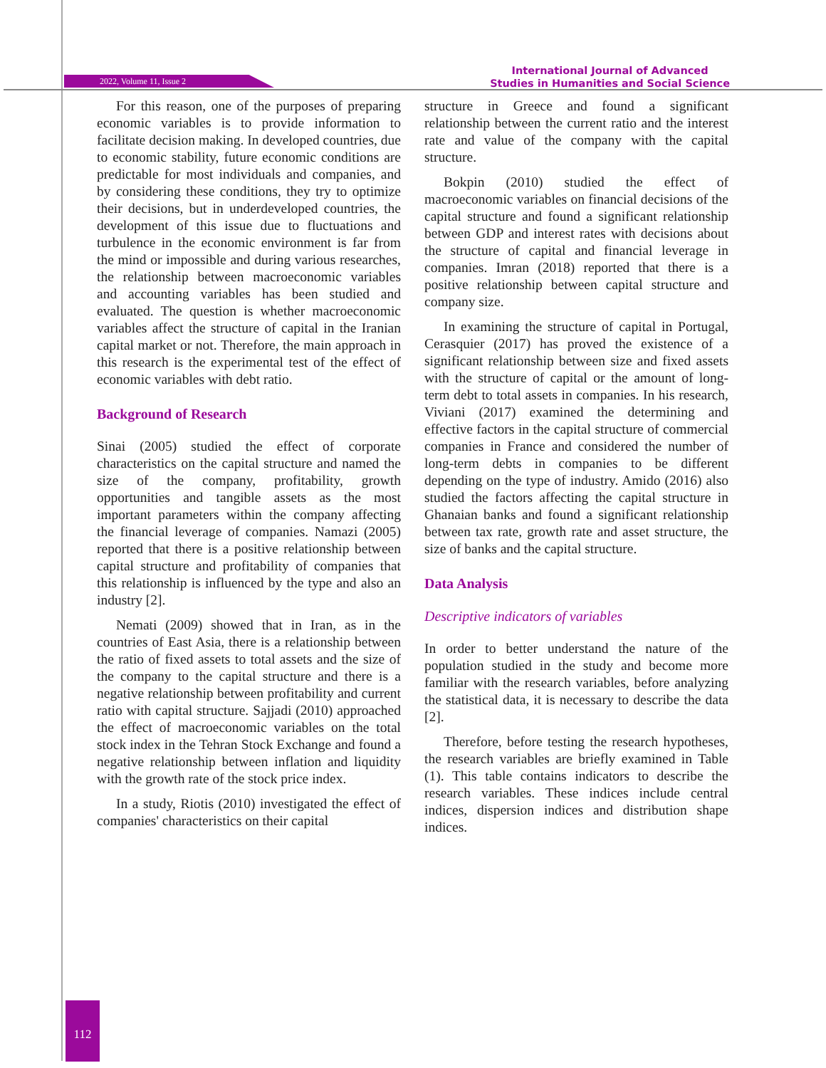2022, Volume 11, Issue 2
International Journal of Advanced
Studies in Humanities and Social Science
For this reason, one of the purposes of preparing economic variables is to provide information to facilitate decision making. In developed countries, due to economic stability, future economic conditions are predictable for most individuals and companies, and by considering these conditions, they try to optimize their decisions, but in underdeveloped countries, the development of this issue due to fluctuations and turbulence in the economic environment is far from the mind or impossible and during various researches, the relationship between macroeconomic variables and accounting variables has been studied and evaluated. The question is whether macroeconomic variables affect the structure of capital in the Iranian capital market or not. Therefore, the main approach in this research is the experimental test of the effect of economic variables with debt ratio.
Background of Research
Sinai (2005) studied the effect of corporate characteristics on the capital structure and named the size of the company, profitability, growth opportunities and tangible assets as the most important parameters within the company affecting the financial leverage of companies. Namazi (2005) reported that there is a positive relationship between capital structure and profitability of companies that this relationship is influenced by the type and also an industry [2].
Nemati (2009) showed that in Iran, as in the countries of East Asia, there is a relationship between the ratio of fixed assets to total assets and the size of the company to the capital structure and there is a negative relationship between profitability and current ratio with capital structure. Sajjadi (2010) approached the effect of macroeconomic variables on the total stock index in the Tehran Stock Exchange and found a negative relationship between inflation and liquidity with the growth rate of the stock price index.
In a study, Riotis (2010) investigated the effect of companies' characteristics on their capital
structure in Greece and found a significant relationship between the current ratio and the interest rate and value of the company with the capital structure.
Bokpin (2010) studied the effect of macroeconomic variables on financial decisions of the capital structure and found a significant relationship between GDP and interest rates with decisions about the structure of capital and financial leverage in companies. Imran (2018) reported that there is a positive relationship between capital structure and company size.
In examining the structure of capital in Portugal, Cerasquier (2017) has proved the existence of a significant relationship between size and fixed assets with the structure of capital or the amount of long-term debt to total assets in companies. In his research, Viviani (2017) examined the determining and effective factors in the capital structure of commercial companies in France and considered the number of long-term debts in companies to be different depending on the type of industry. Amido (2016) also studied the factors affecting the capital structure in Ghanaian banks and found a significant relationship between tax rate, growth rate and asset structure, the size of banks and the capital structure.
Data Analysis
Descriptive indicators of variables
In order to better understand the nature of the population studied in the study and become more familiar with the research variables, before analyzing the statistical data, it is necessary to describe the data [2].
Therefore, before testing the research hypotheses, the research variables are briefly examined in Table (1). This table contains indicators to describe the research variables. These indices include central indices, dispersion indices and distribution shape indices.
112